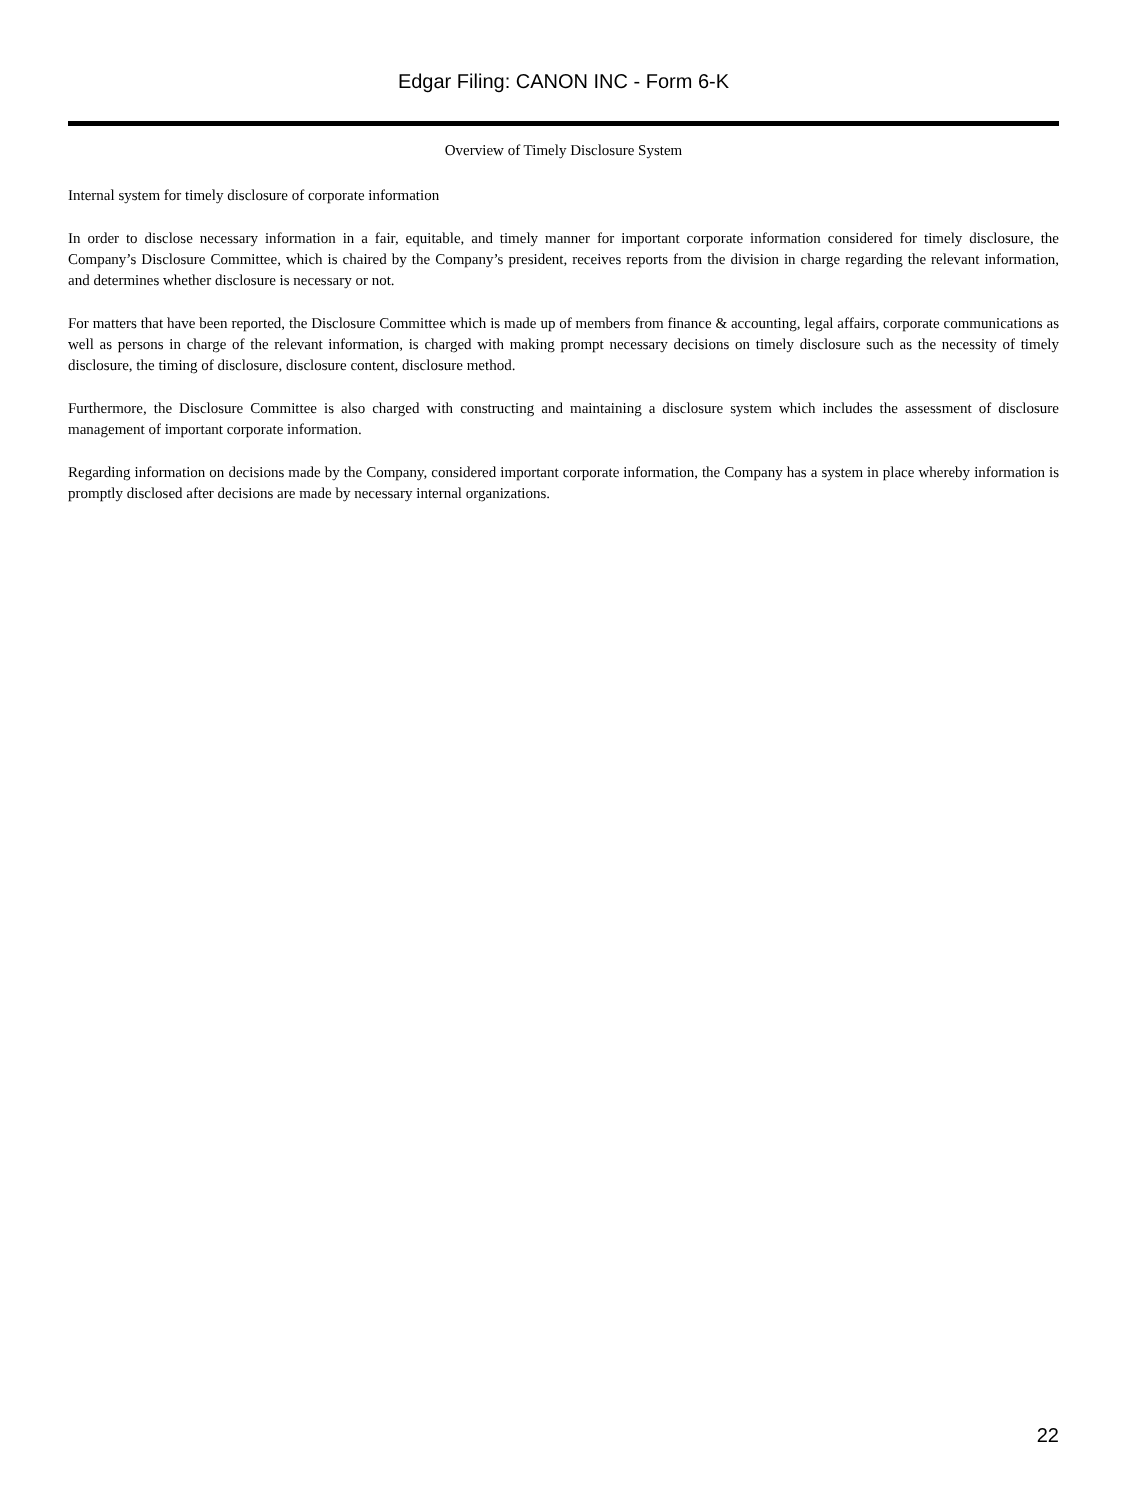Edgar Filing: CANON INC - Form 6-K
Overview of Timely Disclosure System
Internal system for timely disclosure of corporate information
In order to disclose necessary information in a fair, equitable, and timely manner for important corporate information considered for timely disclosure, the Company’s Disclosure Committee, which is chaired by the Company’s president, receives reports from the division in charge regarding the relevant information, and determines whether disclosure is necessary or not.
For matters that have been reported, the Disclosure Committee which is made up of members from finance & accounting, legal affairs, corporate communications as well as persons in charge of the relevant information, is charged with making prompt necessary decisions on timely disclosure such as the necessity of timely disclosure, the timing of disclosure, disclosure content, disclosure method.
Furthermore, the Disclosure Committee is also charged with constructing and maintaining a disclosure system which includes the assessment of disclosure management of important corporate information.
Regarding information on decisions made by the Company, considered important corporate information, the Company has a system in place whereby information is promptly disclosed after decisions are made by necessary internal organizations.
22